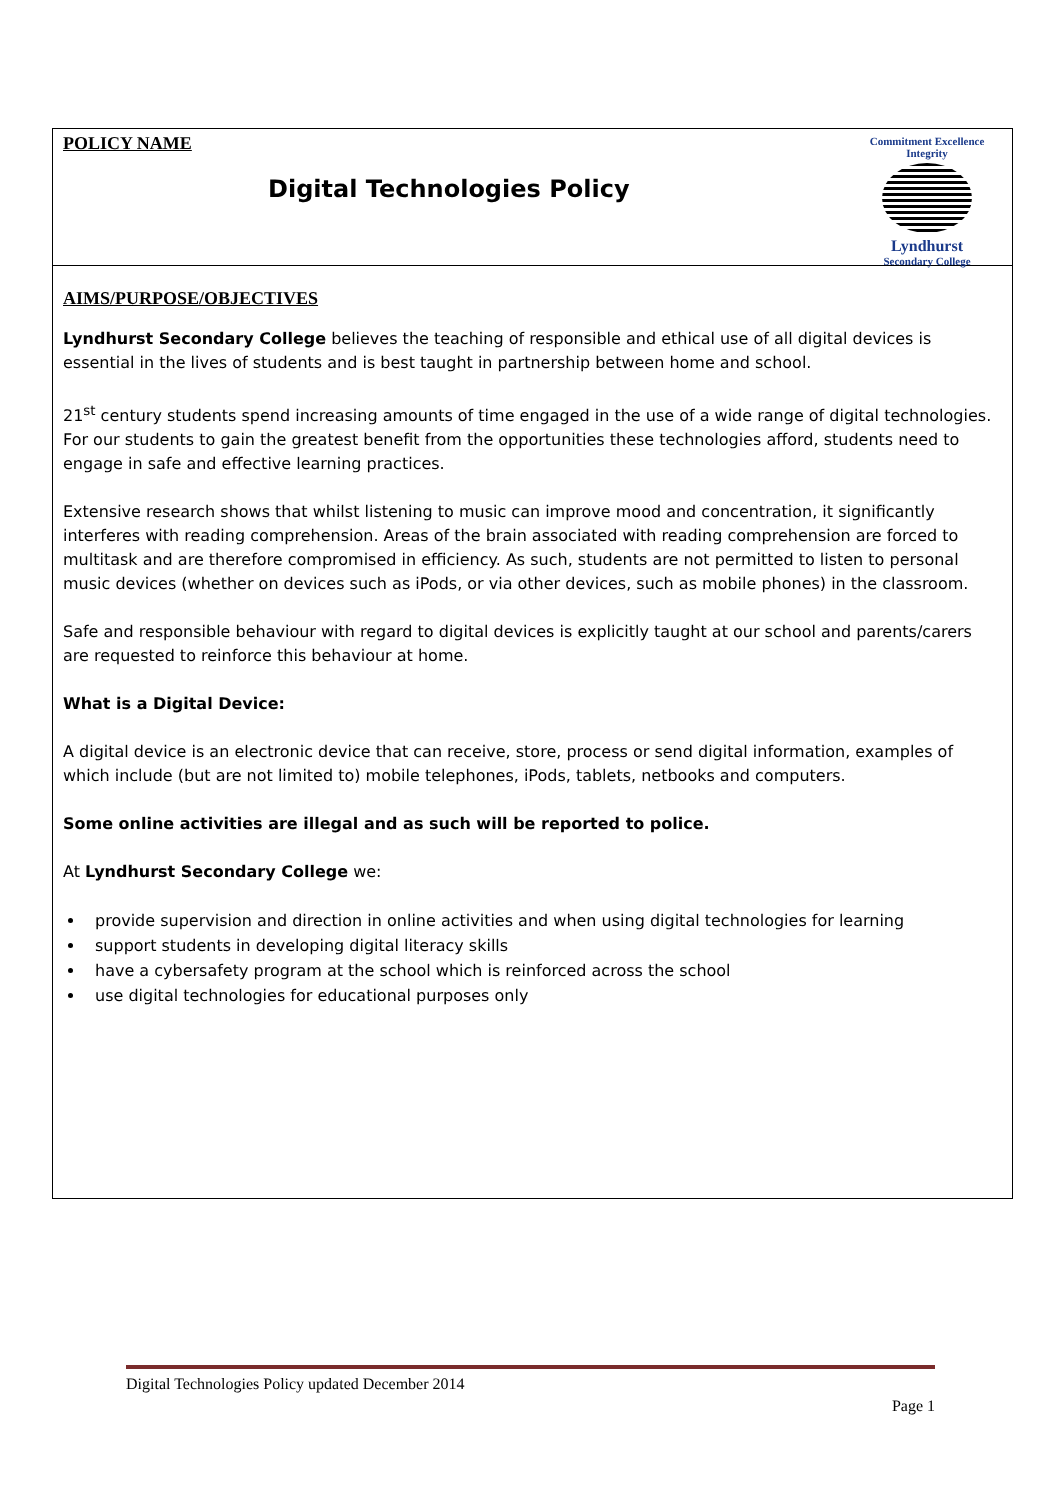| Commitment Excellence Integrity Lyndhurst Secondary College POLICY NAME Digital Technologies Policy |
| AIMS/PURPOSE/OBJECTIVES Lyndhurst Secondary College believes the teaching of responsible and ethical use of all digital devices is essential in the lives of students and is best taught in partnership between home and school. 21<sup>st</sup> century students spend increasing amounts of time engaged in the use of a wide range of digital technologies. For our students to gain the greatest benefit from the opportunities these technologies afford, students need to engage in safe and effective learning practices. Extensive research shows that whilst listening to music can improve mood and concentration, it significantly interferes with reading comprehension. Areas of the brain associated with reading comprehension are forced to multitask and are therefore compromised in efficiency. As such, students are not permitted to listen to personal music devices (whether on devices such as iPods, or via other devices, such as mobile phones) in the classroom. Safe and responsible behaviour with regard to digital devices is explicitly taught at our school and parents/carers are requested to reinforce this behaviour at home. What is a Digital Device: A digital device is an electronic device that can receive, store, process or send digital information, examples of which include (but are not limited to) mobile telephones, iPods, tablets, netbooks and computers. Some online activities are illegal and as such will be reported to police. At Lyndhurst Secondary College we: provide supervision and direction in online activities and when using digital technologies for learning support students in developing digital literacy skills have a cybersafety program at the school which is reinforced across the school use digital technologies for educational purposes only |
Digital Technologies Policy updated December 2014
Page 1